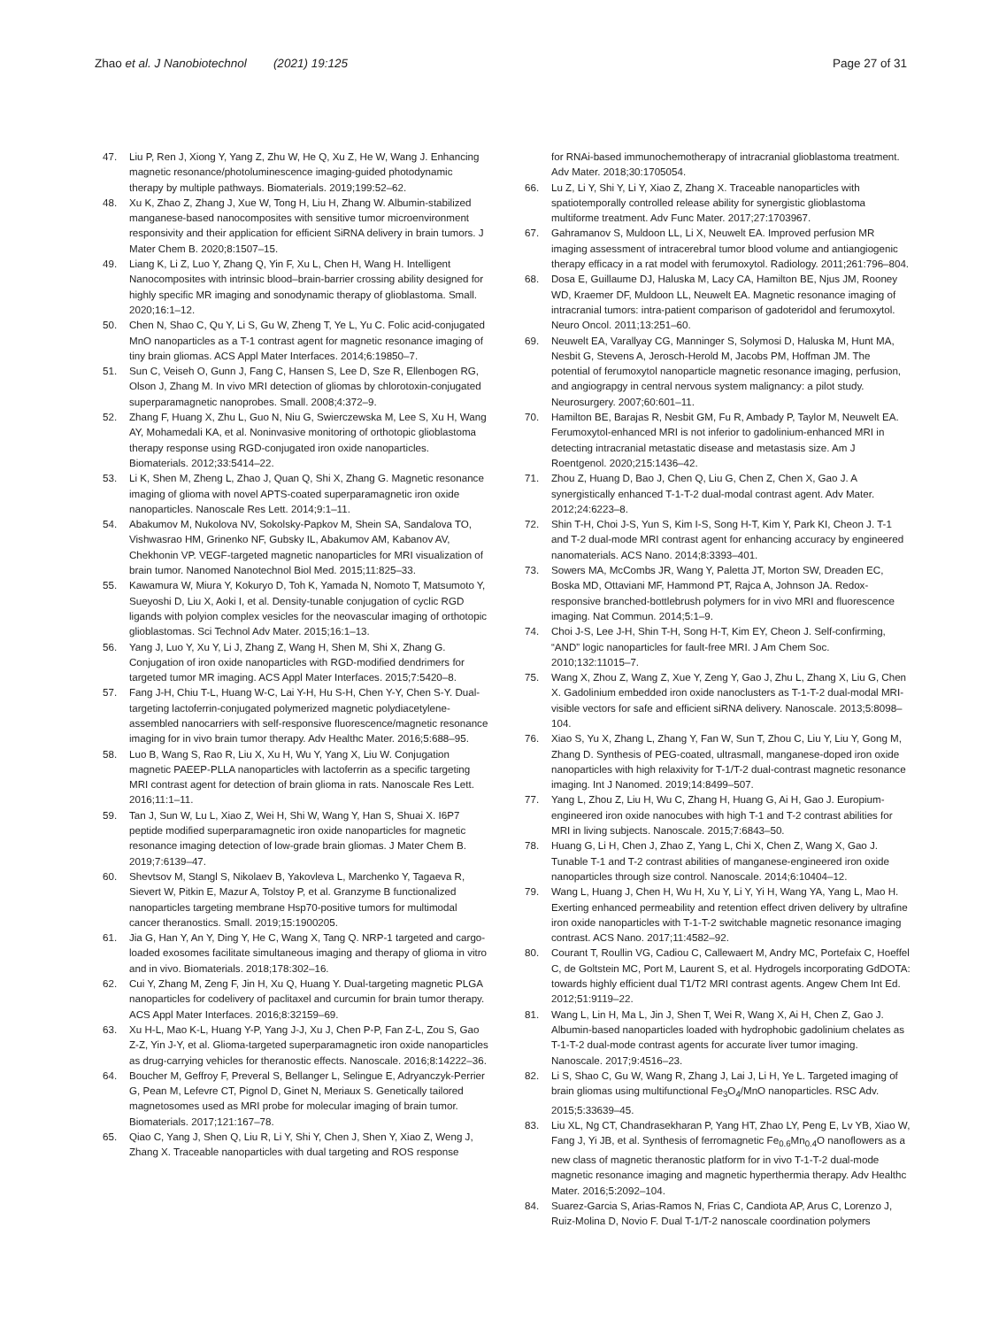Zhao et al. J Nanobiotechnol (2021) 19:125 Page 27 of 31
47. Liu P, Ren J, Xiong Y, Yang Z, Zhu W, He Q, Xu Z, He W, Wang J. Enhancing magnetic resonance/photoluminescence imaging-guided photodynamic therapy by multiple pathways. Biomaterials. 2019;199:52–62.
48. Xu K, Zhao Z, Zhang J, Xue W, Tong H, Liu H, Zhang W. Albumin-stabilized manganese-based nanocomposites with sensitive tumor microenvironment responsivity and their application for efficient SiRNA delivery in brain tumors. J Mater Chem B. 2020;8:1507–15.
49. Liang K, Li Z, Luo Y, Zhang Q, Yin F, Xu L, Chen H, Wang H. Intelligent Nanocomposites with intrinsic blood–brain-barrier crossing ability designed for highly specific MR imaging and sonodynamic therapy of glioblastoma. Small. 2020;16:1–12.
50. Chen N, Shao C, Qu Y, Li S, Gu W, Zheng T, Ye L, Yu C. Folic acid-conjugated MnO nanoparticles as a T-1 contrast agent for magnetic resonance imaging of tiny brain gliomas. ACS Appl Mater Interfaces. 2014;6:19850–7.
51. Sun C, Veiseh O, Gunn J, Fang C, Hansen S, Lee D, Sze R, Ellenbogen RG, Olson J, Zhang M. In vivo MRI detection of gliomas by chlorotoxin-conjugated superparamagnetic nanoprobes. Small. 2008;4:372–9.
52. Zhang F, Huang X, Zhu L, Guo N, Niu G, Swierczewska M, Lee S, Xu H, Wang AY, Mohamedali KA, et al. Noninvasive monitoring of orthotopic glioblastoma therapy response using RGD-conjugated iron oxide nanoparticles. Biomaterials. 2012;33:5414–22.
53. Li K, Shen M, Zheng L, Zhao J, Quan Q, Shi X, Zhang G. Magnetic resonance imaging of glioma with novel APTS-coated superparamagnetic iron oxide nanoparticles. Nanoscale Res Lett. 2014;9:1–11.
54. Abakumov M, Nukolova NV, Sokolsky-Papkov M, Shein SA, Sandalova TO, Vishwasrao HM, Grinenko NF, Gubsky IL, Abakumov AM, Kabanov AV, Chekhonin VP. VEGF-targeted magnetic nanoparticles for MRI visualization of brain tumor. Nanomed Nanotechnol Biol Med. 2015;11:825–33.
55. Kawamura W, Miura Y, Kokuryo D, Toh K, Yamada N, Nomoto T, Matsumoto Y, Sueyoshi D, Liu X, Aoki I, et al. Density-tunable conjugation of cyclic RGD ligands with polyion complex vesicles for the neovascular imaging of orthotopic glioblastomas. Sci Technol Adv Mater. 2015;16:1–13.
56. Yang J, Luo Y, Xu Y, Li J, Zhang Z, Wang H, Shen M, Shi X, Zhang G. Conjugation of iron oxide nanoparticles with RGD-modified dendrimers for targeted tumor MR imaging. ACS Appl Mater Interfaces. 2015;7:5420–8.
57. Fang J-H, Chiu T-L, Huang W-C, Lai Y-H, Hu S-H, Chen Y-Y, Chen S-Y. Dual-targeting lactoferrin-conjugated polymerized magnetic polydiacetylene-assembled nanocarriers with self-responsive fluorescence/magnetic resonance imaging for in vivo brain tumor therapy. Adv Healthc Mater. 2016;5:688–95.
58. Luo B, Wang S, Rao R, Liu X, Xu H, Wu Y, Yang X, Liu W. Conjugation magnetic PAEEP-PLLA nanoparticles with lactoferrin as a specific targeting MRI contrast agent for detection of brain glioma in rats. Nanoscale Res Lett. 2016;11:1–11.
59. Tan J, Sun W, Lu L, Xiao Z, Wei H, Shi W, Wang Y, Han S, Shuai X. I6P7 peptide modified superparamagnetic iron oxide nanoparticles for magnetic resonance imaging detection of low-grade brain gliomas. J Mater Chem B. 2019;7:6139–47.
60. Shevtsov M, Stangl S, Nikolaev B, Yakovleva L, Marchenko Y, Tagaeva R, Sievert W, Pitkin E, Mazur A, Tolstoy P, et al. Granzyme B functionalized nanoparticles targeting membrane Hsp70-positive tumors for multimodal cancer theranostics. Small. 2019;15:1900205.
61. Jia G, Han Y, An Y, Ding Y, He C, Wang X, Tang Q. NRP-1 targeted and cargo-loaded exosomes facilitate simultaneous imaging and therapy of glioma in vitro and in vivo. Biomaterials. 2018;178:302–16.
62. Cui Y, Zhang M, Zeng F, Jin H, Xu Q, Huang Y. Dual-targeting magnetic PLGA nanoparticles for codelivery of paclitaxel and curcumin for brain tumor therapy. ACS Appl Mater Interfaces. 2016;8:32159–69.
63. Xu H-L, Mao K-L, Huang Y-P, Yang J-J, Xu J, Chen P-P, Fan Z-L, Zou S, Gao Z-Z, Yin J-Y, et al. Glioma-targeted superparamagnetic iron oxide nanoparticles as drug-carrying vehicles for theranostic effects. Nanoscale. 2016;8:14222–36.
64. Boucher M, Geffroy F, Preveral S, Bellanger L, Selingue E, Adryanczyk-Perrier G, Pean M, Lefevre CT, Pignol D, Ginet N, Meriaux S. Genetically tailored magnetosomes used as MRI probe for molecular imaging of brain tumor. Biomaterials. 2017;121:167–78.
65. Qiao C, Yang J, Shen Q, Liu R, Li Y, Shi Y, Chen J, Shen Y, Xiao Z, Weng J, Zhang X. Traceable nanoparticles with dual targeting and ROS response
for RNAi-based immunochemotherapy of intracranial glioblastoma treatment. Adv Mater. 2018;30:1705054.
66. Lu Z, Li Y, Shi Y, Li Y, Xiao Z, Zhang X. Traceable nanoparticles with spatiotemporally controlled release ability for synergistic glioblastoma multiforme treatment. Adv Func Mater. 2017;27:1703967.
67. Gahramanov S, Muldoon LL, Li X, Neuwelt EA. Improved perfusion MR imaging assessment of intracerebral tumor blood volume and antiangiogenic therapy efficacy in a rat model with ferumoxytol. Radiology. 2011;261:796–804.
68. Dosa E, Guillaume DJ, Haluska M, Lacy CA, Hamilton BE, Njus JM, Rooney WD, Kraemer DF, Muldoon LL, Neuwelt EA. Magnetic resonance imaging of intracranial tumors: intra-patient comparison of gadoteridol and ferumoxytol. Neuro Oncol. 2011;13:251–60.
69. Neuwelt EA, Varallyay CG, Manninger S, Solymosi D, Haluska M, Hunt MA, Nesbit G, Stevens A, Jerosch-Herold M, Jacobs PM, Hoffman JM. The potential of ferumoxytol nanoparticle magnetic resonance imaging, perfusion, and angiograpgy in central nervous system malignancy: a pilot study. Neurosurgery. 2007;60:601–11.
70. Hamilton BE, Barajas R, Nesbit GM, Fu R, Ambady P, Taylor M, Neuwelt EA. Ferumoxytol-enhanced MRI is not inferior to gadolinium-enhanced MRI in detecting intracranial metastatic disease and metastasis size. Am J Roentgenol. 2020;215:1436–42.
71. Zhou Z, Huang D, Bao J, Chen Q, Liu G, Chen Z, Chen X, Gao J. A synergistically enhanced T-1-T-2 dual-modal contrast agent. Adv Mater. 2012;24:6223–8.
72. Shin T-H, Choi J-S, Yun S, Kim I-S, Song H-T, Kim Y, Park KI, Cheon J. T-1 and T-2 dual-mode MRI contrast agent for enhancing accuracy by engineered nanomaterials. ACS Nano. 2014;8:3393–401.
73. Sowers MA, McCombs JR, Wang Y, Paletta JT, Morton SW, Dreaden EC, Boska MD, Ottaviani MF, Hammond PT, Rajca A, Johnson JA. Redox-responsive branched-bottlebrush polymers for in vivo MRI and fluorescence imaging. Nat Commun. 2014;5:1–9.
74. Choi J-S, Lee J-H, Shin T-H, Song H-T, Kim EY, Cheon J. Self-confirming, “AND” logic nanoparticles for fault-free MRI. J Am Chem Soc. 2010;132:11015–7.
75. Wang X, Zhou Z, Wang Z, Xue Y, Zeng Y, Gao J, Zhu L, Zhang X, Liu G, Chen X. Gadolinium embedded iron oxide nanoclusters as T-1-T-2 dual-modal MRI-visible vectors for safe and efficient siRNA delivery. Nanoscale. 2013;5:8098–104.
76. Xiao S, Yu X, Zhang L, Zhang Y, Fan W, Sun T, Zhou C, Liu Y, Liu Y, Gong M, Zhang D. Synthesis of PEG-coated, ultrasmall, manganese-doped iron oxide nanoparticles with high relaxivity for T-1/T-2 dual-contrast magnetic resonance imaging. Int J Nanomed. 2019;14:8499–507.
77. Yang L, Zhou Z, Liu H, Wu C, Zhang H, Huang G, Ai H, Gao J. Europium-engineered iron oxide nanocubes with high T-1 and T-2 contrast abilities for MRI in living subjects. Nanoscale. 2015;7:6843–50.
78. Huang G, Li H, Chen J, Zhao Z, Yang L, Chi X, Chen Z, Wang X, Gao J. Tunable T-1 and T-2 contrast abilities of manganese-engineered iron oxide nanoparticles through size control. Nanoscale. 2014;6:10404–12.
79. Wang L, Huang J, Chen H, Wu H, Xu Y, Li Y, Yi H, Wang YA, Yang L, Mao H. Exerting enhanced permeability and retention effect driven delivery by ultrafine iron oxide nanoparticles with T-1-T-2 switchable magnetic resonance imaging contrast. ACS Nano. 2017;11:4582–92.
80. Courant T, Roullin VG, Cadiou C, Callewaert M, Andry MC, Portefaix C, Hoeffel C, de Goltstein MC, Port M, Laurent S, et al. Hydrogels incorporating GdDOTA: towards highly efficient dual T1/T2 MRI contrast agents. Angew Chem Int Ed. 2012;51:9119–22.
81. Wang L, Lin H, Ma L, Jin J, Shen T, Wei R, Wang X, Ai H, Chen Z, Gao J. Albumin-based nanoparticles loaded with hydrophobic gadolinium chelates as T-1-T-2 dual-mode contrast agents for accurate liver tumor imaging. Nanoscale. 2017;9:4516–23.
82. Li S, Shao C, Gu W, Wang R, Zhang J, Lai J, Li H, Ye L. Targeted imaging of brain gliomas using multifunctional Fe<sub>3</sub>O<sub>4</sub>/MnO nanoparticles. RSC Adv. 2015;5:33639–45.
83. Liu XL, Ng CT, Chandrasekharan P, Yang HT, Zhao LY, Peng E, Lv YB, Xiao W, Fang J, Yi JB, et al. Synthesis of ferromagnetic Fe<sub>0.6</sub>Mn<sub>0.4</sub>O nanoflowers as a new class of magnetic theranostic platform for in vivo T-1-T-2 dual-mode magnetic resonance imaging and magnetic hyperthermia therapy. Adv Healthc Mater. 2016;5:2092–104.
84. Suarez-Garcia S, Arias-Ramos N, Frias C, Candiota AP, Arus C, Lorenzo J, Ruiz-Molina D, Novio F. Dual T-1/T-2 nanoscale coordination polymers